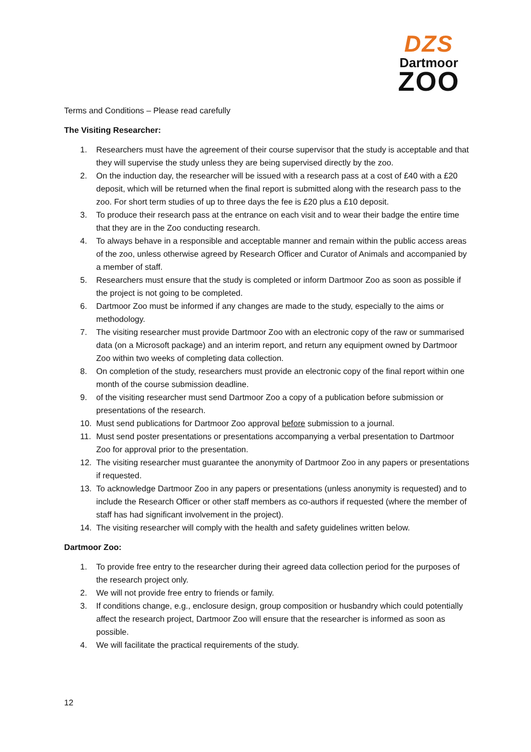DZS
Dartmoor
ZOO
Terms and Conditions – Please read carefully
The Visiting Researcher:
1. Researchers must have the agreement of their course supervisor that the study is acceptable and that they will supervise the study unless they are being supervised directly by the zoo.
2. On the induction day, the researcher will be issued with a research pass at a cost of £40 with a £20 deposit, which will be returned when the final report is submitted along with the research pass to the zoo. For short term studies of up to three days the fee is £20 plus a £10 deposit.
3. To produce their research pass at the entrance on each visit and to wear their badge the entire time that they are in the Zoo conducting research.
4. To always behave in a responsible and acceptable manner and remain within the public access areas of the zoo, unless otherwise agreed by Research Officer and Curator of Animals and accompanied by a member of staff.
5. Researchers must ensure that the study is completed or inform Dartmoor Zoo as soon as possible if the project is not going to be completed.
6. Dartmoor Zoo must be informed if any changes are made to the study, especially to the aims or methodology.
7. The visiting researcher must provide Dartmoor Zoo with an electronic copy of the raw or summarised data (on a Microsoft package) and an interim report, and return any equipment owned by Dartmoor Zoo within two weeks of completing data collection.
8. On completion of the study, researchers must provide an electronic copy of the final report within one month of the course submission deadline.
9. of the visiting researcher must send Dartmoor Zoo a copy of a publication before submission or presentations of the research.
10. Must send publications for Dartmoor Zoo approval before submission to a journal.
11. Must send poster presentations or presentations accompanying a verbal presentation to Dartmoor Zoo for approval prior to the presentation.
12. The visiting researcher must guarantee the anonymity of Dartmoor Zoo in any papers or presentations if requested.
13. To acknowledge Dartmoor Zoo in any papers or presentations (unless anonymity is requested) and to include the Research Officer or other staff members as co-authors if requested (where the member of staff has had significant involvement in the project).
14. The visiting researcher will comply with the health and safety guidelines written below.
Dartmoor Zoo:
1. To provide free entry to the researcher during their agreed data collection period for the purposes of the research project only.
2. We will not provide free entry to friends or family.
3. If conditions change, e.g., enclosure design, group composition or husbandry which could potentially affect the research project, Dartmoor Zoo will ensure that the researcher is informed as soon as possible.
4. We will facilitate the practical requirements of the study.
12